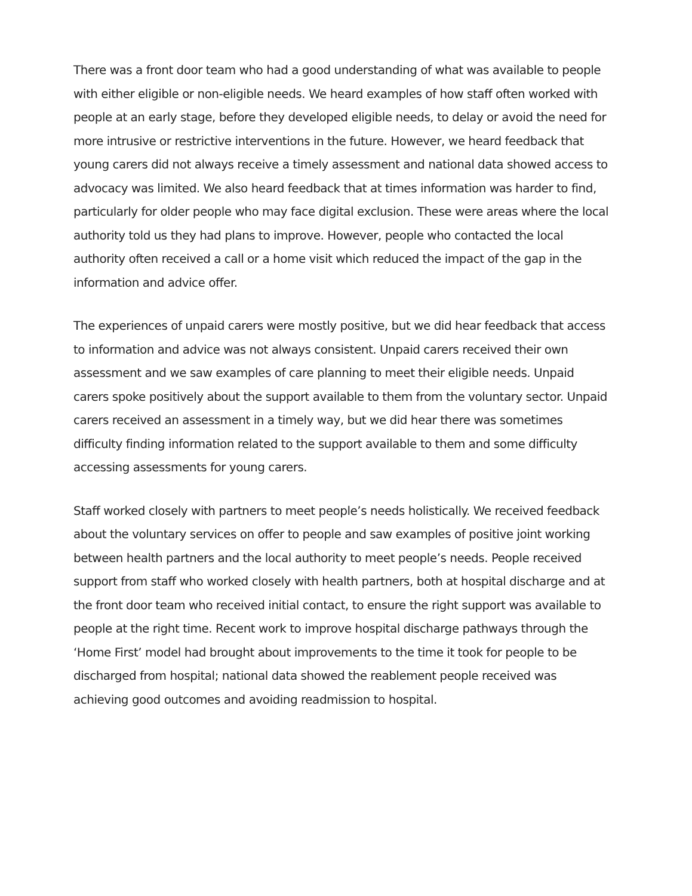There was a front door team who had a good understanding of what was available to people with either eligible or non-eligible needs. We heard examples of how staff often worked with people at an early stage, before they developed eligible needs, to delay or avoid the need for more intrusive or restrictive interventions in the future. However, we heard feedback that young carers did not always receive a timely assessment and national data showed access to advocacy was limited. We also heard feedback that at times information was harder to find, particularly for older people who may face digital exclusion. These were areas where the local authority told us they had plans to improve. However, people who contacted the local authority often received a call or a home visit which reduced the impact of the gap in the information and advice offer.
The experiences of unpaid carers were mostly positive, but we did hear feedback that access to information and advice was not always consistent. Unpaid carers received their own assessment and we saw examples of care planning to meet their eligible needs. Unpaid carers spoke positively about the support available to them from the voluntary sector. Unpaid carers received an assessment in a timely way, but we did hear there was sometimes difficulty finding information related to the support available to them and some difficulty accessing assessments for young carers.
Staff worked closely with partners to meet people’s needs holistically. We received feedback about the voluntary services on offer to people and saw examples of positive joint working between health partners and the local authority to meet people’s needs. People received support from staff who worked closely with health partners, both at hospital discharge and at the front door team who received initial contact, to ensure the right support was available to people at the right time. Recent work to improve hospital discharge pathways through the ‘Home First’ model had brought about improvements to the time it took for people to be discharged from hospital; national data showed the reablement people received was achieving good outcomes and avoiding readmission to hospital.